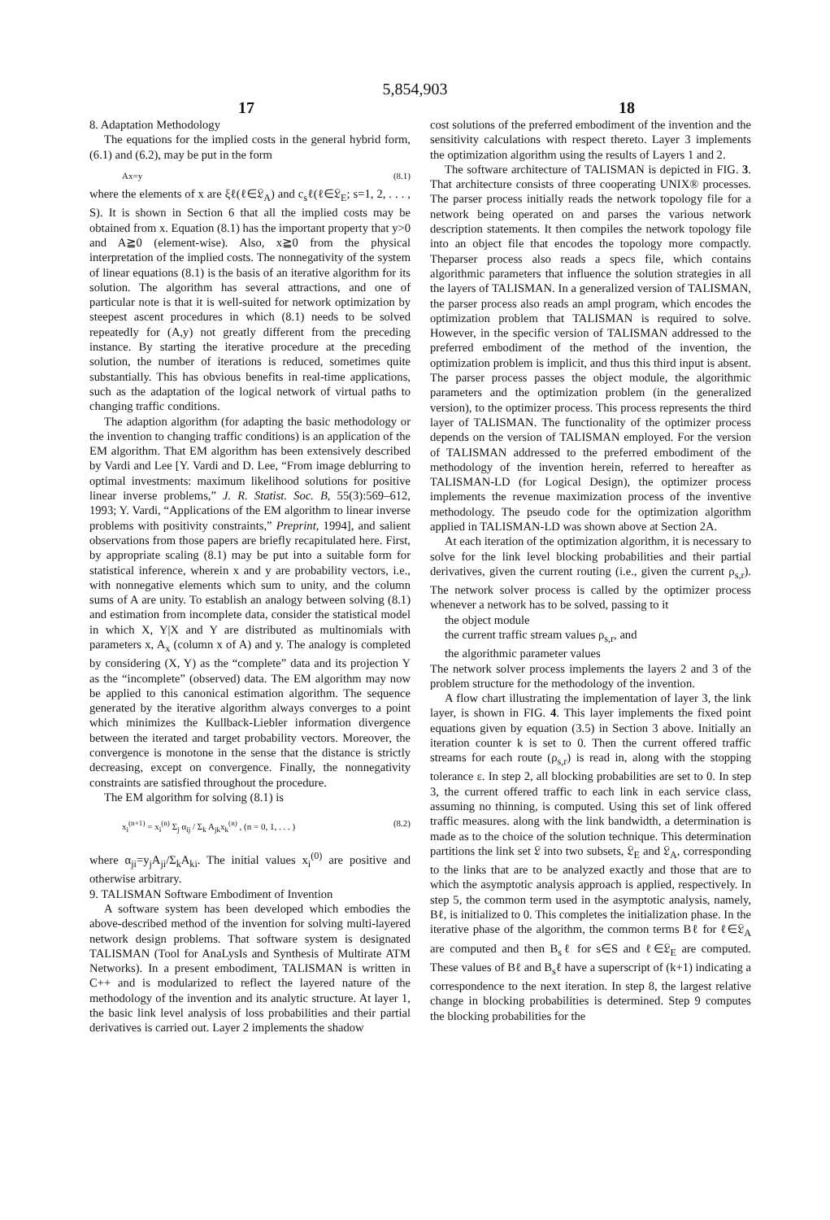5,854,903
17 18
8. Adaptation Methodology
The equations for the implied costs in the general hybrid form, (6.1) and (6.2), may be put in the form
Ax=y (8.1)
where the elements of x are ξℓ(ℓ∈𝔏<sub>A</sub>) and c<sub>s</sub>ℓ(ℓ∈𝔏<sub>E</sub>; s=1, 2, . . . , S). It is shown in Section 6 that all the implied costs may be obtained from x. Equation (8.1) has the important property that y>0 and A≧0 (element-wise). Also, x≧0 from the physical interpretation of the implied costs. The nonnegativity of the system of linear equations (8.1) is the basis of an iterative algorithm for its solution. The algorithm has several attractions, and one of particular note is that it is well-suited for network optimization by steepest ascent procedures in which (8.1) needs to be solved repeatedly for (A,y) not greatly different from the preceding instance. By starting the iterative procedure at the preceding solution, the number of iterations is reduced, sometimes quite substantially. This has obvious benefits in real-time applications, such as the adaptation of the logical network of virtual paths to changing traffic conditions.
The adaption algorithm (for adapting the basic methodology or the invention to changing traffic conditions) is an application of the EM algorithm. That EM algorithm has been extensively described by Vardi and Lee [Y. Vardi and D. Lee, “From image deblurring to optimal investments: maximum likelihood solutions for positive linear inverse problems,” J. R. Statist. Soc. B, 55(3):569–612, 1993; Y. Vardi, “Applications of the EM algorithm to linear inverse problems with positivity constraints,” Preprint, 1994], and salient observations from those papers are briefly recapitulated here. First, by appropriate scaling (8.1) may be put into a suitable form for statistical inference, wherein x and y are probability vectors, i.e., with nonnegative elements which sum to unity, and the column sums of A are unity. To establish an analogy between solving (8.1) and estimation from incomplete data, consider the statistical model in which X, Y|X and Y are distributed as multinomials with parameters x, A<sub>x</sub> (column x of A) and y. The analogy is completed by considering (X, Y) as the “complete” data and its projection Y as the “incomplete” (observed) data. The EM algorithm may now be applied to this canonical estimation algorithm. The sequence generated by the iterative algorithm always converges to a point which minimizes the Kullback-Liebler information divergence between the iterated and target probability vectors. Moreover, the convergence is monotone in the sense that the distance is strictly decreasing, except on convergence. Finally, the nonnegativity constraints are satisfied throughout the procedure.
The EM algorithm for solving (8.1) is
x<sub>i</sub><sup>(n+1)</sup> = x<sub>i</sub><sup>(n)</sup> Σ<sub>j</sub> α<sub>ij</sub> / Σ<sub>k</sub> A<sub>jk</sub>x<sub>k</sub><sup>(n)</sup> , (n = 0, 1, . . . ) (8.2)
where α<sub>ji</sub>=y<sub>j</sub>A<sub>ji</sub>/Σ<sub>k</sub>A<sub>ki</sub>. The initial values x<sub>i</sub><sup>(0)</sup> are positive and otherwise arbitrary.
9. TALISMAN Software Embodiment of Invention
A software system has been developed which embodies the above-described method of the invention for solving multi-layered network design problems. That software system is designated TALISMAN (Tool for AnaLysIs and Synthesis of Multirate ATM Networks). In a present embodiment, TALISMAN is written in C++ and is modularized to reflect the layered nature of the methodology of the invention and its analytic structure. At layer 1, the basic link level analysis of loss probabilities and their partial derivatives is carried out. Layer 2 implements the shadow
cost solutions of the preferred embodiment of the invention and the sensitivity calculations with respect thereto. Layer 3 implements the optimization algorithm using the results of Layers 1 and 2.
The software architecture of TALISMAN is depicted in FIG. 3. That architecture consists of three cooperating UNIX® processes. The parser process initially reads the network topology file for a network being operated on and parses the various network description statements. It then compiles the network topology file into an object file that encodes the topology more compactly. Theparser process also reads a specs file, which contains algorithmic parameters that influence the solution strategies in all the layers of TALISMAN. In a generalized version of TALISMAN, the parser process also reads an ampl program, which encodes the optimization problem that TALISMAN is required to solve. However, in the specific version of TALISMAN addressed to the preferred embodiment of the method of the invention, the optimization problem is implicit, and thus this third input is absent. The parser process passes the object module, the algorithmic parameters and the optimization problem (in the generalized version), to the optimizer process. This process represents the third layer of TALISMAN. The functionality of the optimizer process depends on the version of TALISMAN employed. For the version of TALISMAN addressed to the preferred embodiment of the methodology of the invention herein, referred to hereafter as TALISMAN-LD (for Logical Design), the optimizer process implements the revenue maximization process of the inventive methodology. The pseudo code for the optimization algorithm applied in TALISMAN-LD was shown above at Section 2A.
At each iteration of the optimization algorithm, it is necessary to solve for the link level blocking probabilities and their partial derivatives, given the current routing (i.e., given the current ρ<sub>s,r</sub>). The network solver process is called by the optimizer process whenever a network has to be solved, passing to it
the object module
the current traffic stream values ρ<sub>s,r</sub>, and
the algorithmic parameter values
The network solver process implements the layers 2 and 3 of the problem structure for the methodology of the invention.
A flow chart illustrating the implementation of layer 3, the link layer, is shown in FIG. 4. This layer implements the fixed point equations given by equation (3.5) in Section 3 above. Initially an iteration counter k is set to 0. Then the current offered traffic streams for each route (ρ<sub>s,r</sub>) is read in, along with the stopping tolerance ε. In step 2, all blocking probabilities are set to 0. In step 3, the current offered traffic to each link in each service class, assuming no thinning, is computed. Using this set of link offered traffic measures. along with the link bandwidth, a determination is made as to the choice of the solution technique. This determination partitions the link set 𝔏 into two subsets, 𝔏<sub>E</sub> and 𝔏<sub>A</sub>, corresponding to the links that are to be analyzed exactly and those that are to which the asymptotic analysis approach is applied, respectively. In step 5, the common term used in the asymptotic analysis, namely, Bℓ, is initialized to 0. This completes the initialization phase. In the iterative phase of the algorithm, the common terms Bℓ for ℓ∈𝔏<sub>A</sub> are computed and then B<sub>s</sub>ℓ for s∈S and ℓ∈𝔏<sub>E</sub> are computed. These values of Bℓ and B<sub>s</sub>ℓ have a superscript of (k+1) indicating a correspondence to the next iteration. In step 8, the largest relative change in blocking probabilities is determined. Step 9 computes the blocking probabilities for the